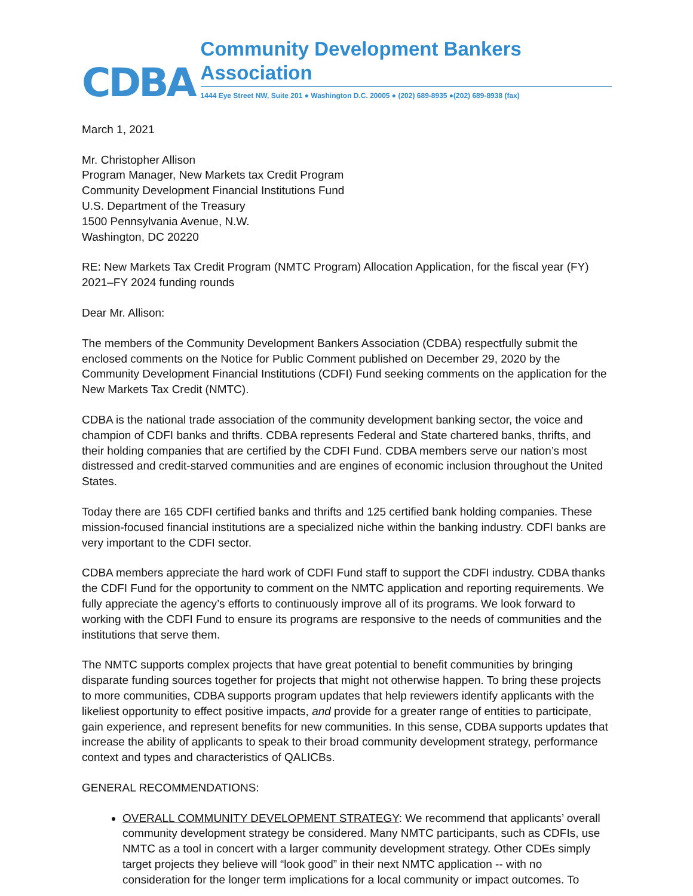CDBA
Community Development Bankers Association
1444 Eye Street NW, Suite 201 ● Washington D.C. 20005 ● (202) 689-8935 ●(202) 689-8938 (fax)
March 1, 2021
Mr. Christopher Allison
Program Manager, New Markets tax Credit Program
Community Development Financial Institutions Fund
U.S. Department of the Treasury
1500 Pennsylvania Avenue, N.W.
Washington, DC 20220
RE: New Markets Tax Credit Program (NMTC Program) Allocation Application, for the fiscal year (FY) 2021–FY 2024 funding rounds
Dear Mr. Allison:
The members of the Community Development Bankers Association (CDBA) respectfully submit the enclosed comments on the Notice for Public Comment published on December 29, 2020 by the Community Development Financial Institutions (CDFI) Fund seeking comments on the application for the New Markets Tax Credit (NMTC).
CDBA is the national trade association of the community development banking sector, the voice and champion of CDFI banks and thrifts. CDBA represents Federal and State chartered banks, thrifts, and their holding companies that are certified by the CDFI Fund. CDBA members serve our nation’s most distressed and credit-starved communities and are engines of economic inclusion throughout the United States.
Today there are 165 CDFI certified banks and thrifts and 125 certified bank holding companies. These mission-focused financial institutions are a specialized niche within the banking industry. CDFI banks are very important to the CDFI sector.
CDBA members appreciate the hard work of CDFI Fund staff to support the CDFI industry. CDBA thanks the CDFI Fund for the opportunity to comment on the NMTC application and reporting requirements. We fully appreciate the agency’s efforts to continuously improve all of its programs. We look forward to working with the CDFI Fund to ensure its programs are responsive to the needs of communities and the institutions that serve them.
The NMTC supports complex projects that have great potential to benefit communities by bringing disparate funding sources together for projects that might not otherwise happen. To bring these projects to more communities, CDBA supports program updates that help reviewers identify applicants with the likeliest opportunity to effect positive impacts, and provide for a greater range of entities to participate, gain experience, and represent benefits for new communities. In this sense, CDBA supports updates that increase the ability of applicants to speak to their broad community development strategy, performance context and types and characteristics of QALICBs.
GENERAL RECOMMENDATIONS:
OVERALL COMMUNITY DEVELOPMENT STRATEGY: We recommend that applicants’ overall community development strategy be considered. Many NMTC participants, such as CDFIs, use NMTC as a tool in concert with a larger community development strategy. Other CDEs simply target projects they believe will “look good” in their next NMTC application -- with no consideration for the longer term implications for a local community or impact outcomes. To